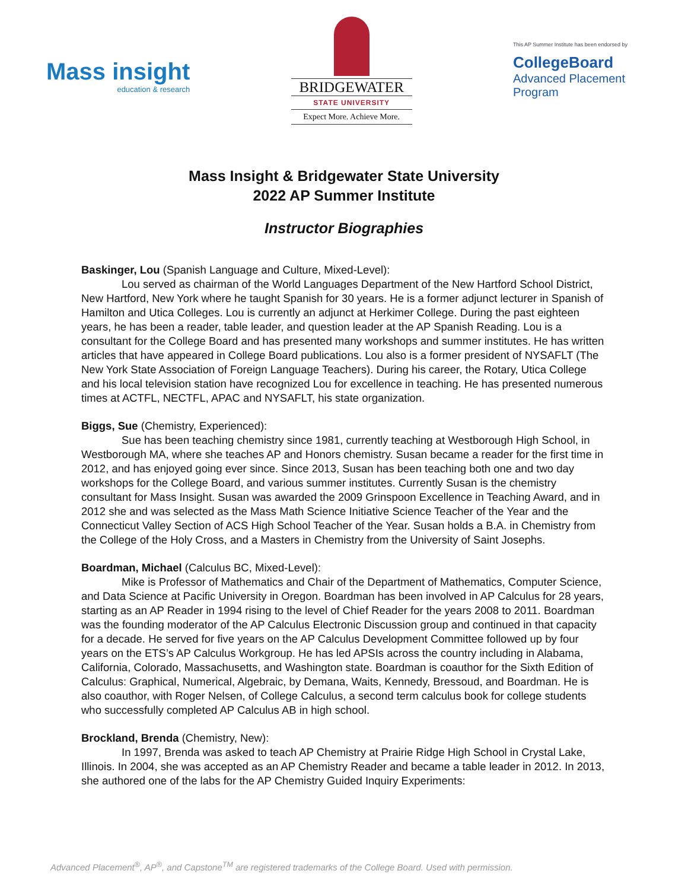Mass insight
education & research
BRIDGEWATER
STATE UNIVERSITY
Expect More. Achieve More.
This AP Summer Institute has been endorsed by
CollegeBoard
Advanced Placement
Program
Mass Insight & Bridgewater State University
2022 AP Summer Institute
Instructor Biographies
Baskinger, Lou (Spanish Language and Culture, Mixed-Level):
Lou served as chairman of the World Languages Department of the New Hartford School District, New Hartford, New York where he taught Spanish for 30 years. He is a former adjunct lecturer in Spanish of Hamilton and Utica Colleges. Lou is currently an adjunct at Herkimer College. During the past eighteen years, he has been a reader, table leader, and question leader at the AP Spanish Reading. Lou is a consultant for the College Board and has presented many workshops and summer institutes. He has written articles that have appeared in College Board publications. Lou also is a former president of NYSAFLT (The New York State Association of Foreign Language Teachers). During his career, the Rotary, Utica College and his local television station have recognized Lou for excellence in teaching. He has presented numerous times at ACTFL, NECTFL, APAC and NYSAFLT, his state organization.
Biggs, Sue (Chemistry, Experienced):
Sue has been teaching chemistry since 1981, currently teaching at Westborough High School, in Westborough MA, where she teaches AP and Honors chemistry. Susan became a reader for the first time in 2012, and has enjoyed going ever since. Since 2013, Susan has been teaching both one and two day workshops for the College Board, and various summer institutes. Currently Susan is the chemistry consultant for Mass Insight. Susan was awarded the 2009 Grinspoon Excellence in Teaching Award, and in 2012 she and was selected as the Mass Math Science Initiative Science Teacher of the Year and the Connecticut Valley Section of ACS High School Teacher of the Year. Susan holds a B.A. in Chemistry from the College of the Holy Cross, and a Masters in Chemistry from the University of Saint Josephs.
Boardman, Michael (Calculus BC, Mixed-Level):
Mike is Professor of Mathematics and Chair of the Department of Mathematics, Computer Science, and Data Science at Pacific University in Oregon. Boardman has been involved in AP Calculus for 28 years, starting as an AP Reader in 1994 rising to the level of Chief Reader for the years 2008 to 2011. Boardman was the founding moderator of the AP Calculus Electronic Discussion group and continued in that capacity for a decade. He served for five years on the AP Calculus Development Committee followed up by four years on the ETS’s AP Calculus Workgroup. He has led APSIs across the country including in Alabama, California, Colorado, Massachusetts, and Washington state. Boardman is coauthor for the Sixth Edition of Calculus: Graphical, Numerical, Algebraic, by Demana, Waits, Kennedy, Bressoud, and Boardman. He is also coauthor, with Roger Nelsen, of College Calculus, a second term calculus book for college students who successfully completed AP Calculus AB in high school.
Brockland, Brenda (Chemistry, New):
In 1997, Brenda was asked to teach AP Chemistry at Prairie Ridge High School in Crystal Lake, Illinois. In 2004, she was accepted as an AP Chemistry Reader and became a table leader in 2012. In 2013, she authored one of the labs for the AP Chemistry Guided Inquiry Experiments:
Advanced Placement<sup>®</sup>, AP<sup>®</sup>, and Capstone<sup>TM</sup> are registered trademarks of the College Board. Used with permission.